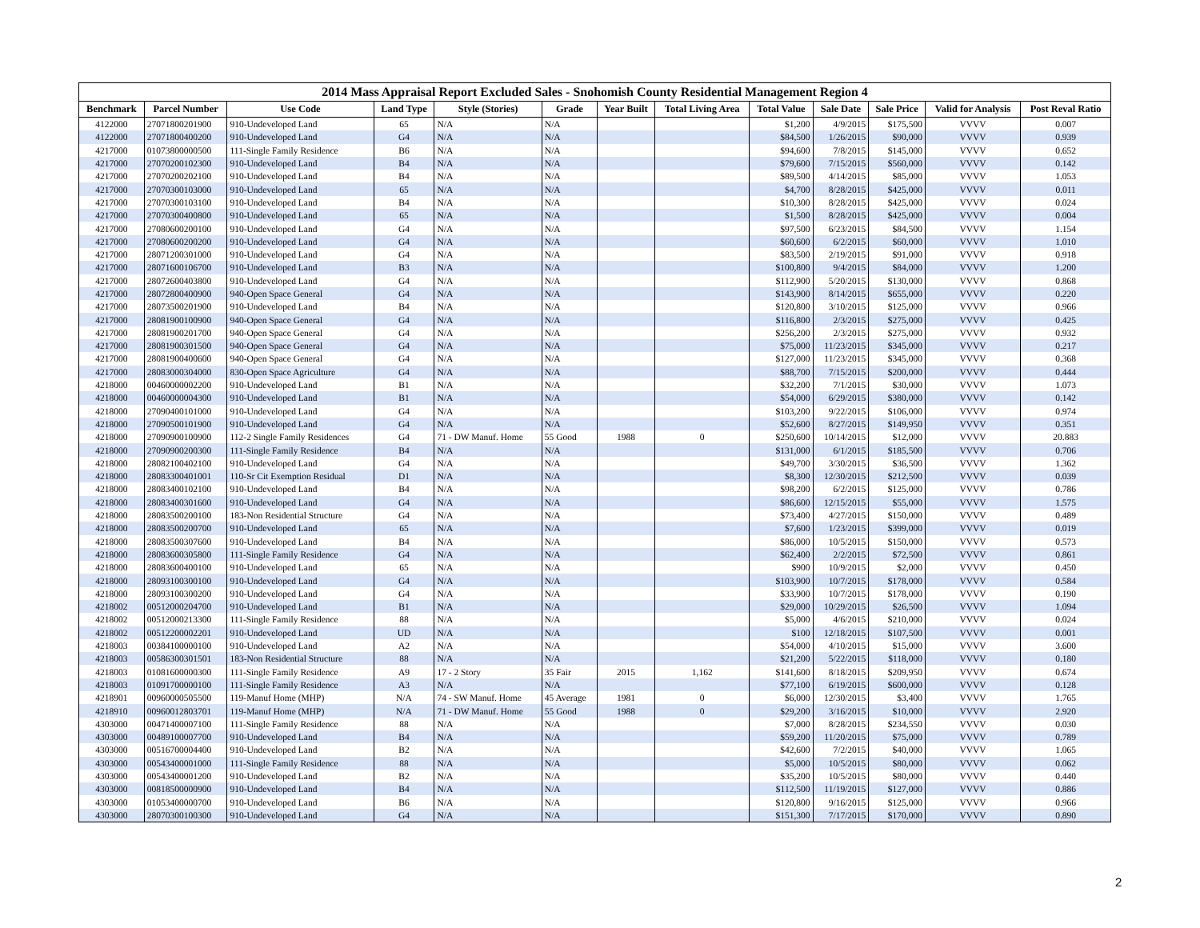2014 Mass Appraisal Report Excluded Sales - Snohomish County Residential Management Region 4
| Benchmark | Parcel Number | Use Code | Land Type | Style (Stories) | Grade | Year Built | Total Living Area | Total Value | Sale Date | Sale Price | Valid for Analysis | Post Reval Ratio |
| --- | --- | --- | --- | --- | --- | --- | --- | --- | --- | --- | --- | --- |
| 4122000 | 27071800201900 | 910-Undeveloped Land | 65 | N/A | N/A | | | $1,200 | 4/9/2015 | $175,500 | VVVV | 0.007 |
| 4122000 | 27071800400200 | 910-Undeveloped Land | G4 | N/A | N/A | | | $84,500 | 1/26/2015 | $90,000 | VVVV | 0.939 |
| 4217000 | 01073800000500 | 111-Single Family Residence | B6 | N/A | N/A | | | $94,600 | 7/8/2015 | $145,000 | VVVV | 0.652 |
| 4217000 | 27070200102300 | 910-Undeveloped Land | B4 | N/A | N/A | | | $79,600 | 7/15/2015 | $560,000 | VVVV | 0.142 |
| 4217000 | 27070200202100 | 910-Undeveloped Land | B4 | N/A | N/A | | | $89,500 | 4/14/2015 | $85,000 | VVVV | 1.053 |
| 4217000 | 27070300103000 | 910-Undeveloped Land | 65 | N/A | N/A | | | $4,700 | 8/28/2015 | $425,000 | VVVV | 0.011 |
| 4217000 | 27070300103100 | 910-Undeveloped Land | B4 | N/A | N/A | | | $10,300 | 8/28/2015 | $425,000 | VVVV | 0.024 |
| 4217000 | 27070300400800 | 910-Undeveloped Land | 65 | N/A | N/A | | | $1,500 | 8/28/2015 | $425,000 | VVVV | 0.004 |
| 4217000 | 27080600200100 | 910-Undeveloped Land | G4 | N/A | N/A | | | $97,500 | 6/23/2015 | $84,500 | VVVV | 1.154 |
| 4217000 | 27080600200200 | 910-Undeveloped Land | G4 | N/A | N/A | | | $60,600 | 6/2/2015 | $60,000 | VVVV | 1.010 |
| 4217000 | 28071200301000 | 910-Undeveloped Land | G4 | N/A | N/A | | | $83,500 | 2/19/2015 | $91,000 | VVVV | 0.918 |
| 4217000 | 28071600106700 | 910-Undeveloped Land | B3 | N/A | N/A | | | $100,800 | 9/4/2015 | $84,000 | VVVV | 1.200 |
| 4217000 | 28072600403800 | 910-Undeveloped Land | G4 | N/A | N/A | | | $112,900 | 5/20/2015 | $130,000 | VVVV | 0.868 |
| 4217000 | 28072800400900 | 940-Open Space General | G4 | N/A | N/A | | | $143,900 | 8/14/2015 | $655,000 | VVVV | 0.220 |
| 4217000 | 28073500201900 | 910-Undeveloped Land | B4 | N/A | N/A | | | $120,800 | 3/10/2015 | $125,000 | VVVV | 0.966 |
| 4217000 | 28081900100900 | 940-Open Space General | G4 | N/A | N/A | | | $116,800 | 2/3/2015 | $275,000 | VVVV | 0.425 |
| 4217000 | 28081900201700 | 940-Open Space General | G4 | N/A | N/A | | | $256,200 | 2/3/2015 | $275,000 | VVVV | 0.932 |
| 4217000 | 28081900301500 | 940-Open Space General | G4 | N/A | N/A | | | $75,000 | 11/23/2015 | $345,000 | VVVV | 0.217 |
| 4217000 | 28081900400600 | 940-Open Space General | G4 | N/A | N/A | | | $127,000 | 11/23/2015 | $345,000 | VVVV | 0.368 |
| 4217000 | 28083000304000 | 830-Open Space Agriculture | G4 | N/A | N/A | | | $88,700 | 7/15/2015 | $200,000 | VVVV | 0.444 |
| 4218000 | 00460000002200 | 910-Undeveloped Land | B1 | N/A | N/A | | | $32,200 | 7/1/2015 | $30,000 | VVVV | 1.073 |
| 4218000 | 00460000004300 | 910-Undeveloped Land | B1 | N/A | N/A | | | $54,000 | 6/29/2015 | $380,000 | VVVV | 0.142 |
| 4218000 | 27090400101000 | 910-Undeveloped Land | G4 | N/A | N/A | | | $103,200 | 9/22/2015 | $106,000 | VVVV | 0.974 |
| 4218000 | 27090500101900 | 910-Undeveloped Land | G4 | N/A | N/A | | | $52,600 | 8/27/2015 | $149,950 | VVVV | 0.351 |
| 4218000 | 27090900100900 | 112-2 Single Family Residences | G4 | 71 - DW Manuf. Home | 55 Good | 1988 | 0 | $250,600 | 10/14/2015 | $12,000 | VVVV | 20.883 |
| 4218000 | 27090900200300 | 111-Single Family Residence | B4 | N/A | N/A | | | $131,000 | 6/1/2015 | $185,500 | VVVV | 0.706 |
| 4218000 | 28082100402100 | 910-Undeveloped Land | G4 | N/A | N/A | | | $49,700 | 3/30/2015 | $36,500 | VVVV | 1.362 |
| 4218000 | 28083300401001 | 110-Sr Cit Exemption Residual | D1 | N/A | N/A | | | $8,300 | 12/30/2015 | $212,500 | VVVV | 0.039 |
| 4218000 | 28083400102100 | 910-Undeveloped Land | B4 | N/A | N/A | | | $98,200 | 6/2/2015 | $125,000 | VVVV | 0.786 |
| 4218000 | 28083400301600 | 910-Undeveloped Land | G4 | N/A | N/A | | | $86,600 | 12/15/2015 | $55,000 | VVVV | 1.575 |
| 4218000 | 28083500200100 | 183-Non Residential Structure | G4 | N/A | N/A | | | $73,400 | 4/27/2015 | $150,000 | VVVV | 0.489 |
| 4218000 | 28083500200700 | 910-Undeveloped Land | 65 | N/A | N/A | | | $7,600 | 1/23/2015 | $399,000 | VVVV | 0.019 |
| 4218000 | 28083500307600 | 910-Undeveloped Land | B4 | N/A | N/A | | | $86,000 | 10/5/2015 | $150,000 | VVVV | 0.573 |
| 4218000 | 28083600305800 | 111-Single Family Residence | G4 | N/A | N/A | | | $62,400 | 2/2/2015 | $72,500 | VVVV | 0.861 |
| 4218000 | 28083600400100 | 910-Undeveloped Land | 65 | N/A | N/A | | | $900 | 10/9/2015 | $2,000 | VVVV | 0.450 |
| 4218000 | 28093100300100 | 910-Undeveloped Land | G4 | N/A | N/A | | | $103,900 | 10/7/2015 | $178,000 | VVVV | 0.584 |
| 4218000 | 28093100300200 | 910-Undeveloped Land | G4 | N/A | N/A | | | $33,900 | 10/7/2015 | $178,000 | VVVV | 0.190 |
| 4218002 | 00512000204700 | 910-Undeveloped Land | B1 | N/A | N/A | | | $29,000 | 10/29/2015 | $26,500 | VVVV | 1.094 |
| 4218002 | 00512000213300 | 111-Single Family Residence | 88 | N/A | N/A | | | $5,000 | 4/6/2015 | $210,000 | VVVV | 0.024 |
| 4218002 | 00512200002201 | 910-Undeveloped Land | UD | N/A | N/A | | | $100 | 12/18/2015 | $107,500 | VVVV | 0.001 |
| 4218003 | 00384100000100 | 910-Undeveloped Land | A2 | N/A | N/A | | | $54,000 | 4/10/2015 | $15,000 | VVVV | 3.600 |
| 4218003 | 00586300301501 | 183-Non Residential Structure | 88 | N/A | N/A | | | $21,200 | 5/22/2015 | $118,000 | VVVV | 0.180 |
| 4218003 | 01081600000300 | 111-Single Family Residence | A9 | 17 - 2 Story | 35 Fair | 2015 | 1,162 | $141,600 | 8/18/2015 | $209,950 | VVVV | 0.674 |
| 4218003 | 01091700000100 | 111-Single Family Residence | A3 | N/A | N/A | | | $77,100 | 6/19/2015 | $600,000 | VVVV | 0.128 |
| 4218901 | 00960000505500 | 119-Manuf Home (MHP) | N/A | 74 - SW Manuf. Home | 45 Average | 1981 | 0 | $6,000 | 12/30/2015 | $3,400 | VVVV | 1.765 |
| 4218910 | 00960012803701 | 119-Manuf Home (MHP) | N/A | 71 - DW Manuf. Home | 55 Good | 1988 | 0 | $29,200 | 3/16/2015 | $10,000 | VVVV | 2.920 |
| 4303000 | 00471400007100 | 111-Single Family Residence | 88 | N/A | N/A | | | $7,000 | 8/28/2015 | $234,550 | VVVV | 0.030 |
| 4303000 | 00489100007700 | 910-Undeveloped Land | B4 | N/A | N/A | | | $59,200 | 11/20/2015 | $75,000 | VVVV | 0.789 |
| 4303000 | 00516700004400 | 910-Undeveloped Land | B2 | N/A | N/A | | | $42,600 | 7/2/2015 | $40,000 | VVVV | 1.065 |
| 4303000 | 00543400001000 | 111-Single Family Residence | 88 | N/A | N/A | | | $5,000 | 10/5/2015 | $80,000 | VVVV | 0.062 |
| 4303000 | 00543400001200 | 910-Undeveloped Land | B2 | N/A | N/A | | | $35,200 | 10/5/2015 | $80,000 | VVVV | 0.440 |
| 4303000 | 00818500000900 | 910-Undeveloped Land | B4 | N/A | N/A | | | $112,500 | 11/19/2015 | $127,000 | VVVV | 0.886 |
| 4303000 | 01053400000700 | 910-Undeveloped Land | B6 | N/A | N/A | | | $120,800 | 9/16/2015 | $125,000 | VVVV | 0.966 |
| 4303000 | 28070300100300 | 910-Undeveloped Land | G4 | N/A | N/A | | | $151,300 | 7/17/2015 | $170,000 | VVVV | 0.890 |
2